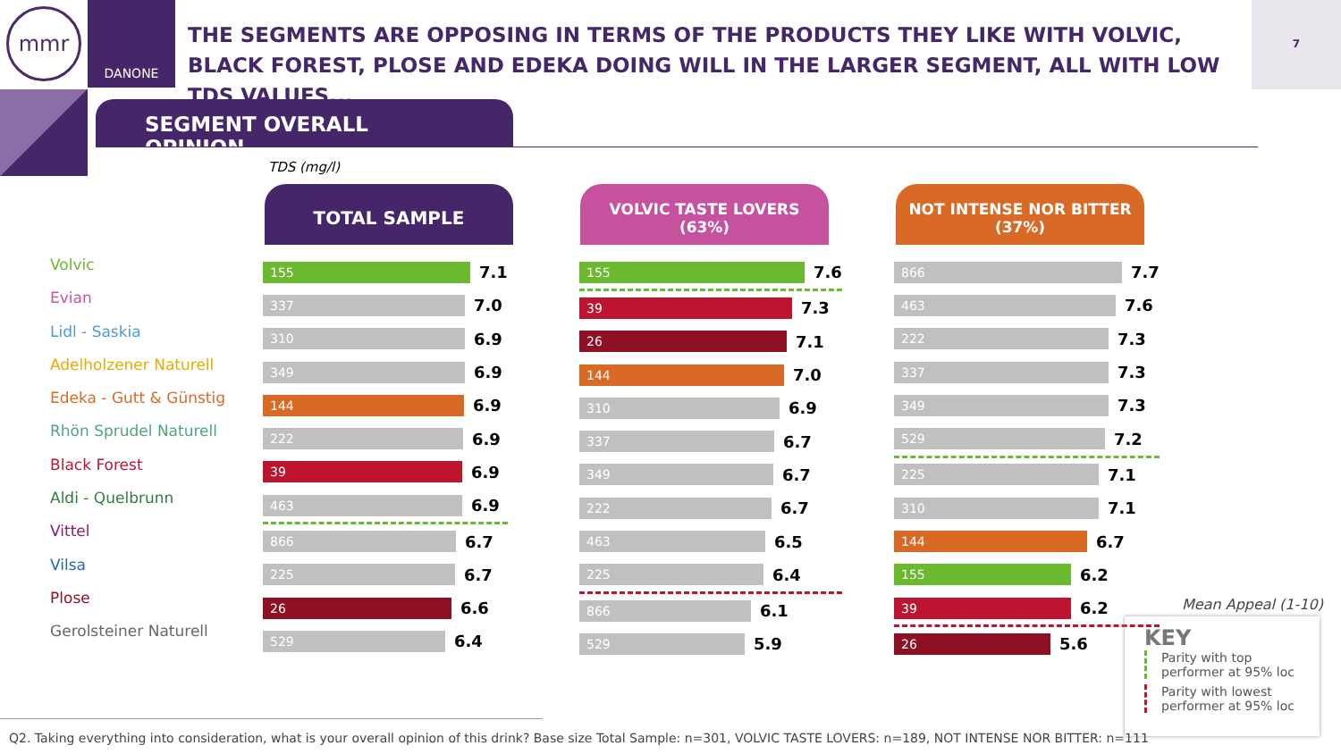mmr
DANONE
THE SEGMENTS ARE OPPOSING IN TERMS OF THE PRODUCTS THEY LIKE WITH VOLVIC, BLACK FOREST, PLOSE AND EDEKA DOING WILL IN THE LARGER SEGMENT, ALL WITH LOW TDS VALUES...
7
SEGMENT OVERALL OPINION
TDS (mg/l)
TOTAL SAMPLE
VOLVIC TASTE LOVERS
(63%)
NOT INTENSE NOR BITTER
(37%)
Volvic
Evian
Lidl - Saskia
Adelholzener Naturell
Edeka - Gutt & Günstig
Rhön Sprudel Naturell
Black Forest
Aldi - Quelbrunn
Vittel
Vilsa
Plose
Gerolsteiner Naturell
155
7.1
337
7.0
310
6.9
349
6.9
144
6.9
222
6.9
39
6.9
463
6.9
866
6.7
225
6.7
26
6.6
529
6.4
155
7.6
39
7.3
26
7.1
144
7.0
310
6.9
337
6.7
349
6.7
222
6.7
463
6.5
225
6.4
866
6.1
529
5.9
866
7.7
463
7.6
222
7.3
337
7.3
349
7.3
529
7.2
225
7.1
310
7.1
144
6.7
155
6.2
39
6.2
26
5.6
Mean Appeal (1-10)
KEY
Parity with top performer at 95% loc
Parity with lowest performer at 95% loc
Q2. Taking everything into consideration, what is your overall opinion of this drink? Base size Total Sample: n=301, VOLVIC TASTE LOVERS: n=189, NOT INTENSE NOR BITTER: n=111